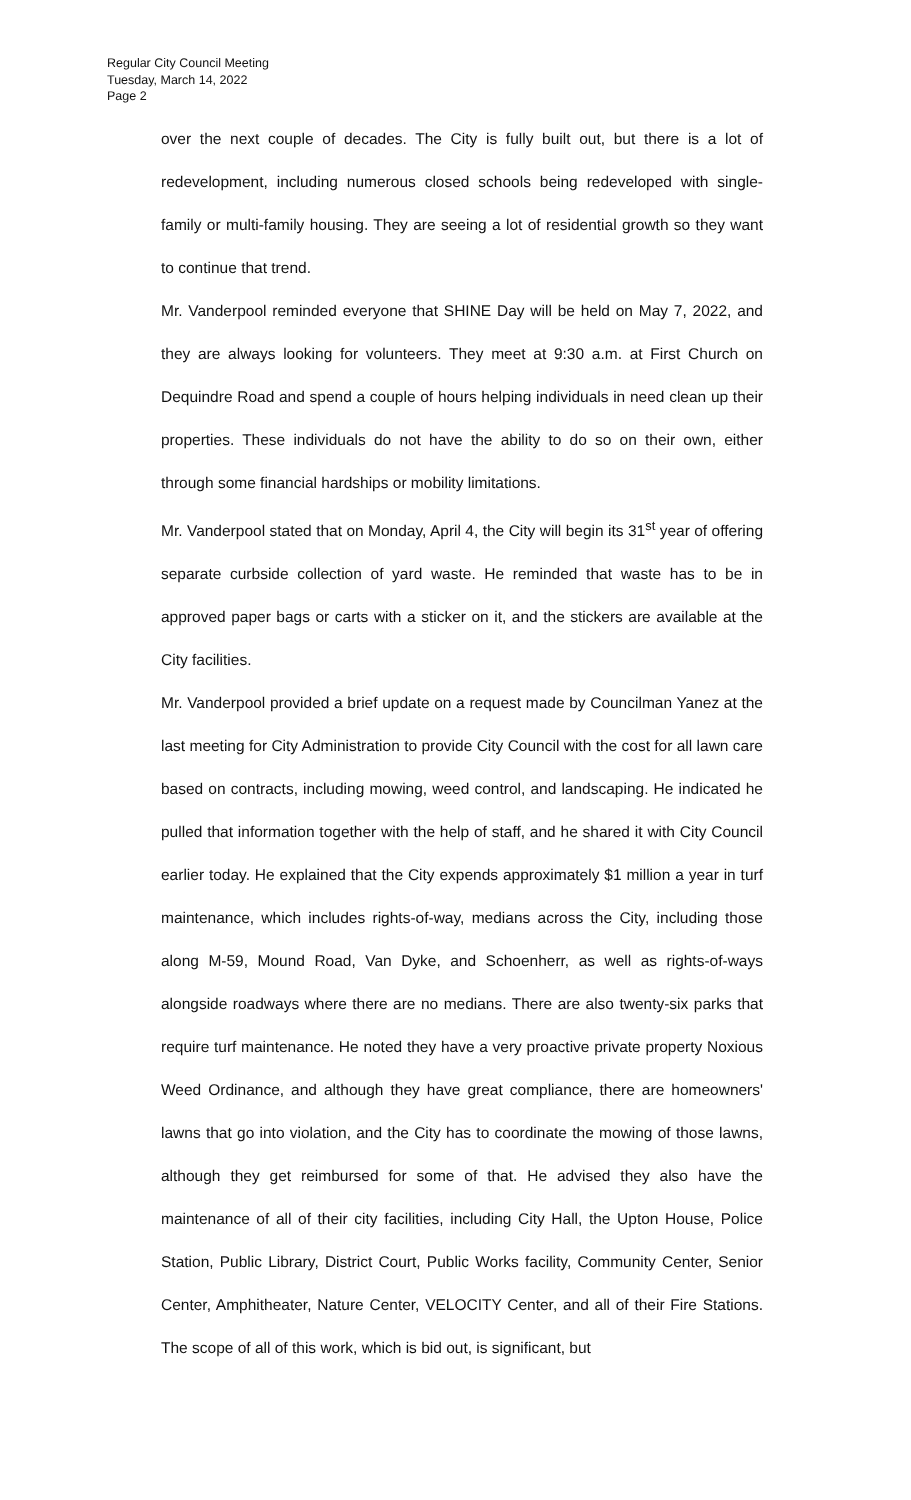Regular City Council Meeting
Tuesday, March 14, 2022
Page 2
over the next couple of decades. The City is fully built out, but there is a lot of redevelopment, including numerous closed schools being redeveloped with single-family or multi-family housing. They are seeing a lot of residential growth so they want to continue that trend.
Mr. Vanderpool reminded everyone that SHINE Day will be held on May 7, 2022, and they are always looking for volunteers. They meet at 9:30 a.m. at First Church on Dequindre Road and spend a couple of hours helping individuals in need clean up their properties. These individuals do not have the ability to do so on their own, either through some financial hardships or mobility limitations.
Mr. Vanderpool stated that on Monday, April 4, the City will begin its 31<sup>st</sup> year of offering separate curbside collection of yard waste. He reminded that waste has to be in approved paper bags or carts with a sticker on it, and the stickers are available at the City facilities.
Mr. Vanderpool provided a brief update on a request made by Councilman Yanez at the last meeting for City Administration to provide City Council with the cost for all lawn care based on contracts, including mowing, weed control, and landscaping. He indicated he pulled that information together with the help of staff, and he shared it with City Council earlier today. He explained that the City expends approximately $1 million a year in turf maintenance, which includes rights-of-way, medians across the City, including those along M-59, Mound Road, Van Dyke, and Schoenherr, as well as rights-of-ways alongside roadways where there are no medians. There are also twenty-six parks that require turf maintenance. He noted they have a very proactive private property Noxious Weed Ordinance, and although they have great compliance, there are homeowners' lawns that go into violation, and the City has to coordinate the mowing of those lawns, although they get reimbursed for some of that. He advised they also have the maintenance of all of their city facilities, including City Hall, the Upton House, Police Station, Public Library, District Court, Public Works facility, Community Center, Senior Center, Amphitheater, Nature Center, VELOCITY Center, and all of their Fire Stations. The scope of all of this work, which is bid out, is significant, but